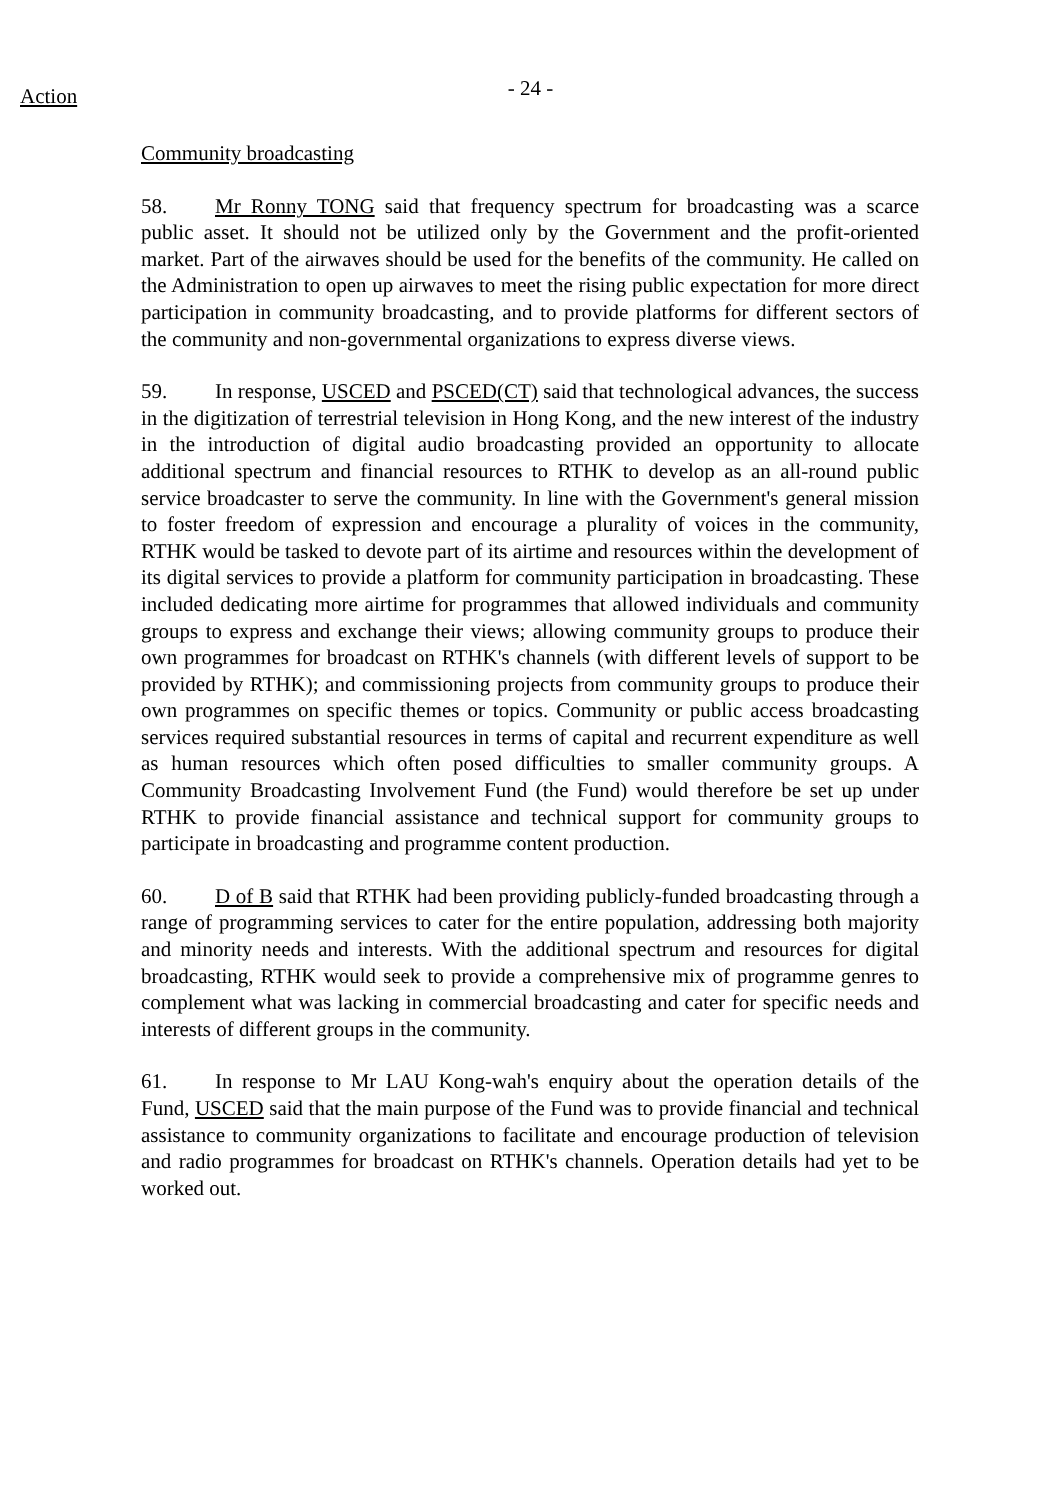- 24 -
Action
Community broadcasting
58. Mr Ronny TONG said that frequency spectrum for broadcasting was a scarce public asset. It should not be utilized only by the Government and the profit-oriented market. Part of the airwaves should be used for the benefits of the community. He called on the Administration to open up airwaves to meet the rising public expectation for more direct participation in community broadcasting, and to provide platforms for different sectors of the community and non-governmental organizations to express diverse views.
59. In response, USCED and PSCED(CT) said that technological advances, the success in the digitization of terrestrial television in Hong Kong, and the new interest of the industry in the introduction of digital audio broadcasting provided an opportunity to allocate additional spectrum and financial resources to RTHK to develop as an all-round public service broadcaster to serve the community. In line with the Government's general mission to foster freedom of expression and encourage a plurality of voices in the community, RTHK would be tasked to devote part of its airtime and resources within the development of its digital services to provide a platform for community participation in broadcasting. These included dedicating more airtime for programmes that allowed individuals and community groups to express and exchange their views; allowing community groups to produce their own programmes for broadcast on RTHK's channels (with different levels of support to be provided by RTHK); and commissioning projects from community groups to produce their own programmes on specific themes or topics. Community or public access broadcasting services required substantial resources in terms of capital and recurrent expenditure as well as human resources which often posed difficulties to smaller community groups. A Community Broadcasting Involvement Fund (the Fund) would therefore be set up under RTHK to provide financial assistance and technical support for community groups to participate in broadcasting and programme content production.
60. D of B said that RTHK had been providing publicly-funded broadcasting through a range of programming services to cater for the entire population, addressing both majority and minority needs and interests. With the additional spectrum and resources for digital broadcasting, RTHK would seek to provide a comprehensive mix of programme genres to complement what was lacking in commercial broadcasting and cater for specific needs and interests of different groups in the community.
61. In response to Mr LAU Kong-wah's enquiry about the operation details of the Fund, USCED said that the main purpose of the Fund was to provide financial and technical assistance to community organizations to facilitate and encourage production of television and radio programmes for broadcast on RTHK's channels. Operation details had yet to be worked out.